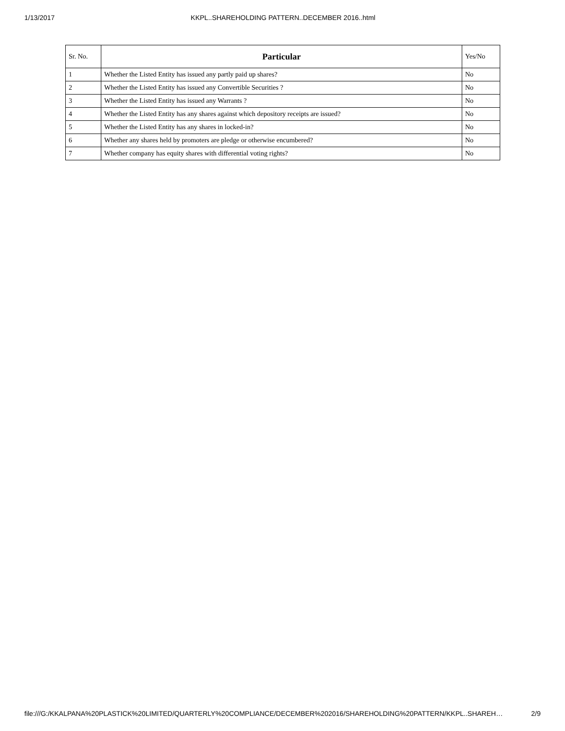1/13/2017 KKPL..SHAREHOLDING PATTERN..DECEMBER 2016..html
| Sr. No. | Particular | Yes/No |
| --- | --- | --- |
| 1 | Whether the Listed Entity has issued any partly paid up shares? | No |
| 2 | Whether the Listed Entity has issued any Convertible Securities ? | No |
| 3 | Whether the Listed Entity has issued any Warrants ? | No |
| 4 | Whether the Listed Entity has any shares against which depository receipts are issued? | No |
| 5 | Whether the Listed Entity has any shares in locked-in? | No |
| 6 | Whether any shares held by promoters are pledge or otherwise encumbered? | No |
| 7 | Whether company has equity shares with differential voting rights? | No |
file:///G:/KKALPANA%20PLASTICK%20LIMITED/QUARTERLY%20COMPLIANCE/DECEMBER%202016/SHAREHOLDING%20PATTERN/KKPL..SHAREH… 2/9